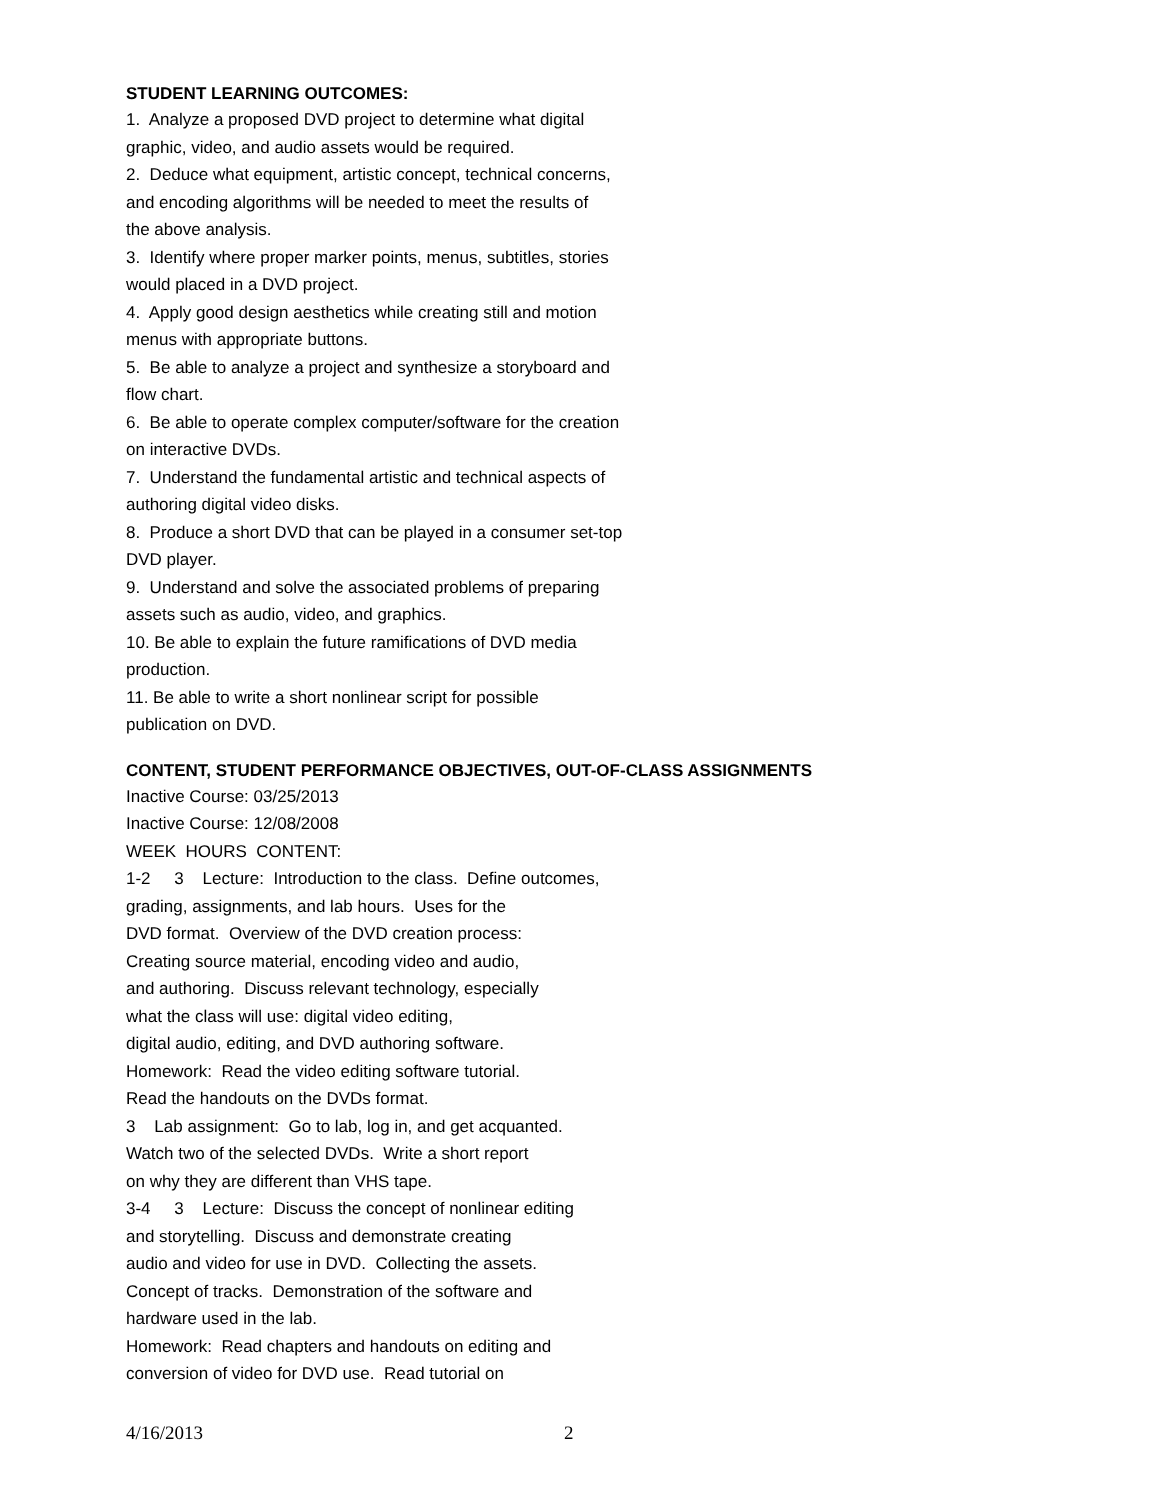STUDENT LEARNING OUTCOMES:
1. Analyze a proposed DVD project to determine what digital graphic, video, and audio assets would be required. 2. Deduce what equipment, artistic concept, technical concerns, and encoding algorithms will be needed to meet the results of the above analysis. 3. Identify where proper marker points, menus, subtitles, stories would placed in a DVD project. 4. Apply good design aesthetics while creating still and motion menus with appropriate buttons. 5. Be able to analyze a project and synthesize a storyboard and flow chart. 6. Be able to operate complex computer/software for the creation on interactive DVDs. 7. Understand the fundamental artistic and technical aspects of authoring digital video disks. 8. Produce a short DVD that can be played in a consumer set-top DVD player. 9. Understand and solve the associated problems of preparing assets such as audio, video, and graphics. 10. Be able to explain the future ramifications of DVD media production. 11. Be able to write a short nonlinear script for possible publication on DVD.
CONTENT, STUDENT PERFORMANCE OBJECTIVES, OUT-OF-CLASS ASSIGNMENTS
Inactive Course: 03/25/2013 Inactive Course: 12/08/2008 WEEK HOURS CONTENT: 1-2 3 Lecture: Introduction to the class. Define outcomes, grading, assignments, and lab hours. Uses for the DVD format. Overview of the DVD creation process: Creating source material, encoding video and audio, and authoring. Discuss relevant technology, especially what the class will use: digital video editing, digital audio, editing, and DVD authoring software. Homework: Read the video editing software tutorial. Read the handouts on the DVDs format. 3 Lab assignment: Go to lab, log in, and get acquanted. Watch two of the selected DVDs. Write a short report on why they are different than VHS tape. 3-4 3 Lecture: Discuss the concept of nonlinear editing and storytelling. Discuss and demonstrate creating audio and video for use in DVD. Collecting the assets. Concept of tracks. Demonstration of the software and hardware used in the lab. Homework: Read chapters and handouts on editing and conversion of video for DVD use. Read tutorial on
4/16/2013 2